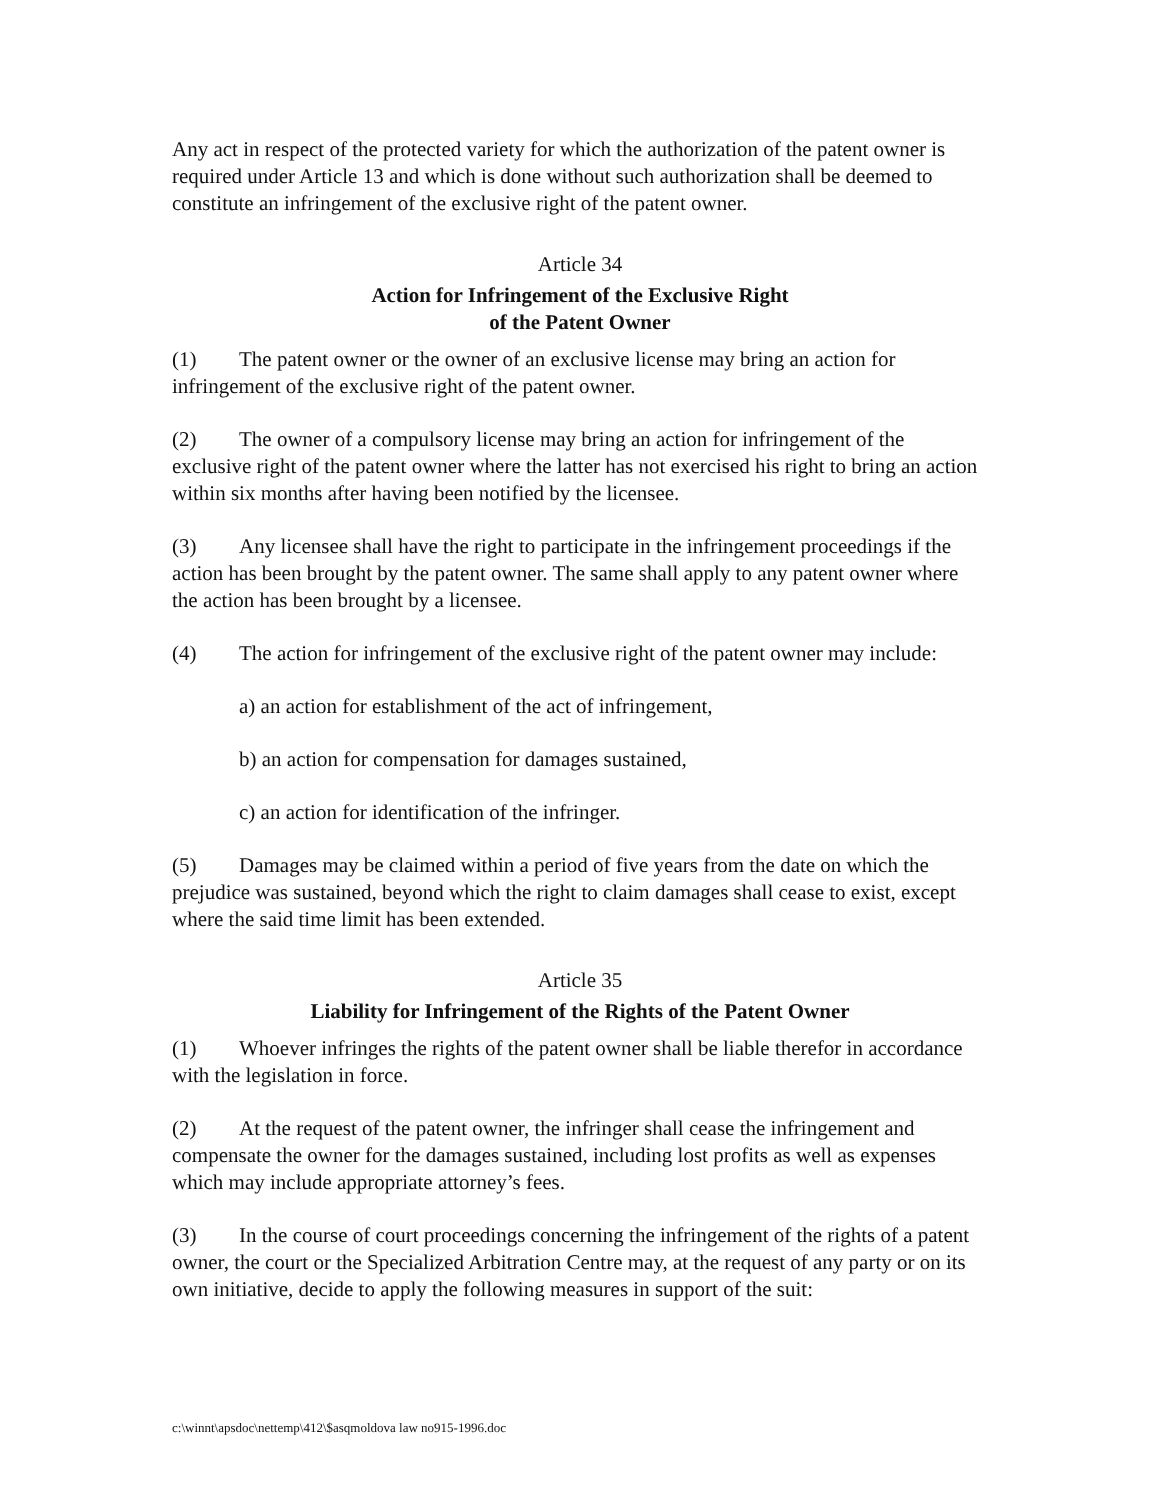Any act in respect of the protected variety for which the authorization of the patent owner is required under Article 13 and which is done without such authorization shall be deemed to constitute an infringement of the exclusive right of the patent owner.
Article 34
Action for Infringement of the Exclusive Right
of the Patent Owner
(1) The patent owner or the owner of an exclusive license may bring an action for infringement of the exclusive right of the patent owner.
(2) The owner of a compulsory license may bring an action for infringement of the exclusive right of the patent owner where the latter has not exercised his right to bring an action within six months after having been notified by the licensee.
(3) Any licensee shall have the right to participate in the infringement proceedings if the action has been brought by the patent owner. The same shall apply to any patent owner where the action has been brought by a licensee.
(4) The action for infringement of the exclusive right of the patent owner may include:
a) an action for establishment of the act of infringement,
b) an action for compensation for damages sustained,
c) an action for identification of the infringer.
(5) Damages may be claimed within a period of five years from the date on which the prejudice was sustained, beyond which the right to claim damages shall cease to exist, except where the said time limit has been extended.
Article 35
Liability for Infringement of the Rights of the Patent Owner
(1) Whoever infringes the rights of the patent owner shall be liable therefor in accordance with the legislation in force.
(2) At the request of the patent owner, the infringer shall cease the infringement and compensate the owner for the damages sustained, including lost profits as well as expenses which may include appropriate attorney’s fees.
(3) In the course of court proceedings concerning the infringement of the rights of a patent owner, the court or the Specialized Arbitration Centre may, at the request of any party or on its own initiative, decide to apply the following measures in support of the suit:
c:\winnt\apsdoc\nettemp\412\$asqmoldova law no915-1996.doc